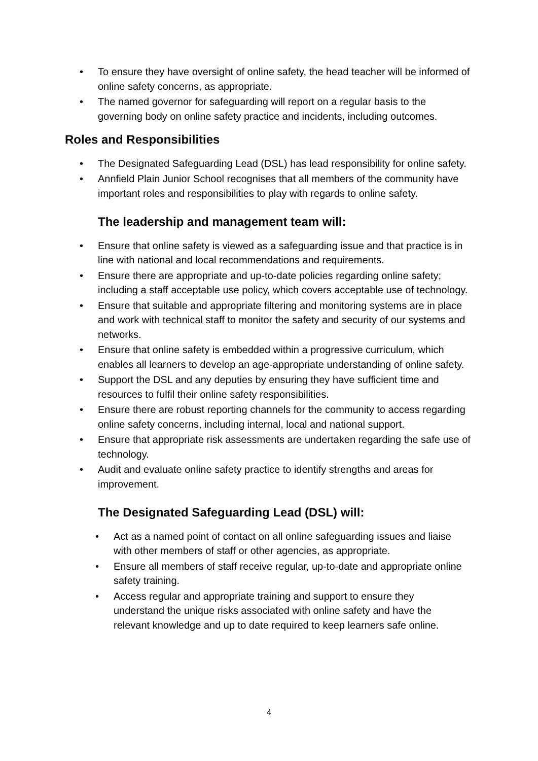• To ensure they have oversight of online safety, the head teacher will be informed of online safety concerns, as appropriate.
• The named governor for safeguarding will report on a regular basis to the governing body on online safety practice and incidents, including outcomes.
Roles and Responsibilities
• The Designated Safeguarding Lead (DSL) has lead responsibility for online safety.
• Annfield Plain Junior School recognises that all members of the community have important roles and responsibilities to play with regards to online safety.
The leadership and management team will:
• Ensure that online safety is viewed as a safeguarding issue and that practice is in line with national and local recommendations and requirements.
• Ensure there are appropriate and up-to-date policies regarding online safety; including a staff acceptable use policy, which covers acceptable use of technology.
• Ensure that suitable and appropriate filtering and monitoring systems are in place and work with technical staff to monitor the safety and security of our systems and networks.
• Ensure that online safety is embedded within a progressive curriculum, which enables all learners to develop an age-appropriate understanding of online safety.
• Support the DSL and any deputies by ensuring they have sufficient time and resources to fulfil their online safety responsibilities.
• Ensure there are robust reporting channels for the community to access regarding online safety concerns, including internal, local and national support.
• Ensure that appropriate risk assessments are undertaken regarding the safe use of technology.
• Audit and evaluate online safety practice to identify strengths and areas for improvement.
The Designated Safeguarding Lead (DSL) will:
• Act as a named point of contact on all online safeguarding issues and liaise with other members of staff or other agencies, as appropriate.
• Ensure all members of staff receive regular, up-to-date and appropriate online safety training.
• Access regular and appropriate training and support to ensure they understand the unique risks associated with online safety and have the relevant knowledge and up to date required to keep learners safe online.
4